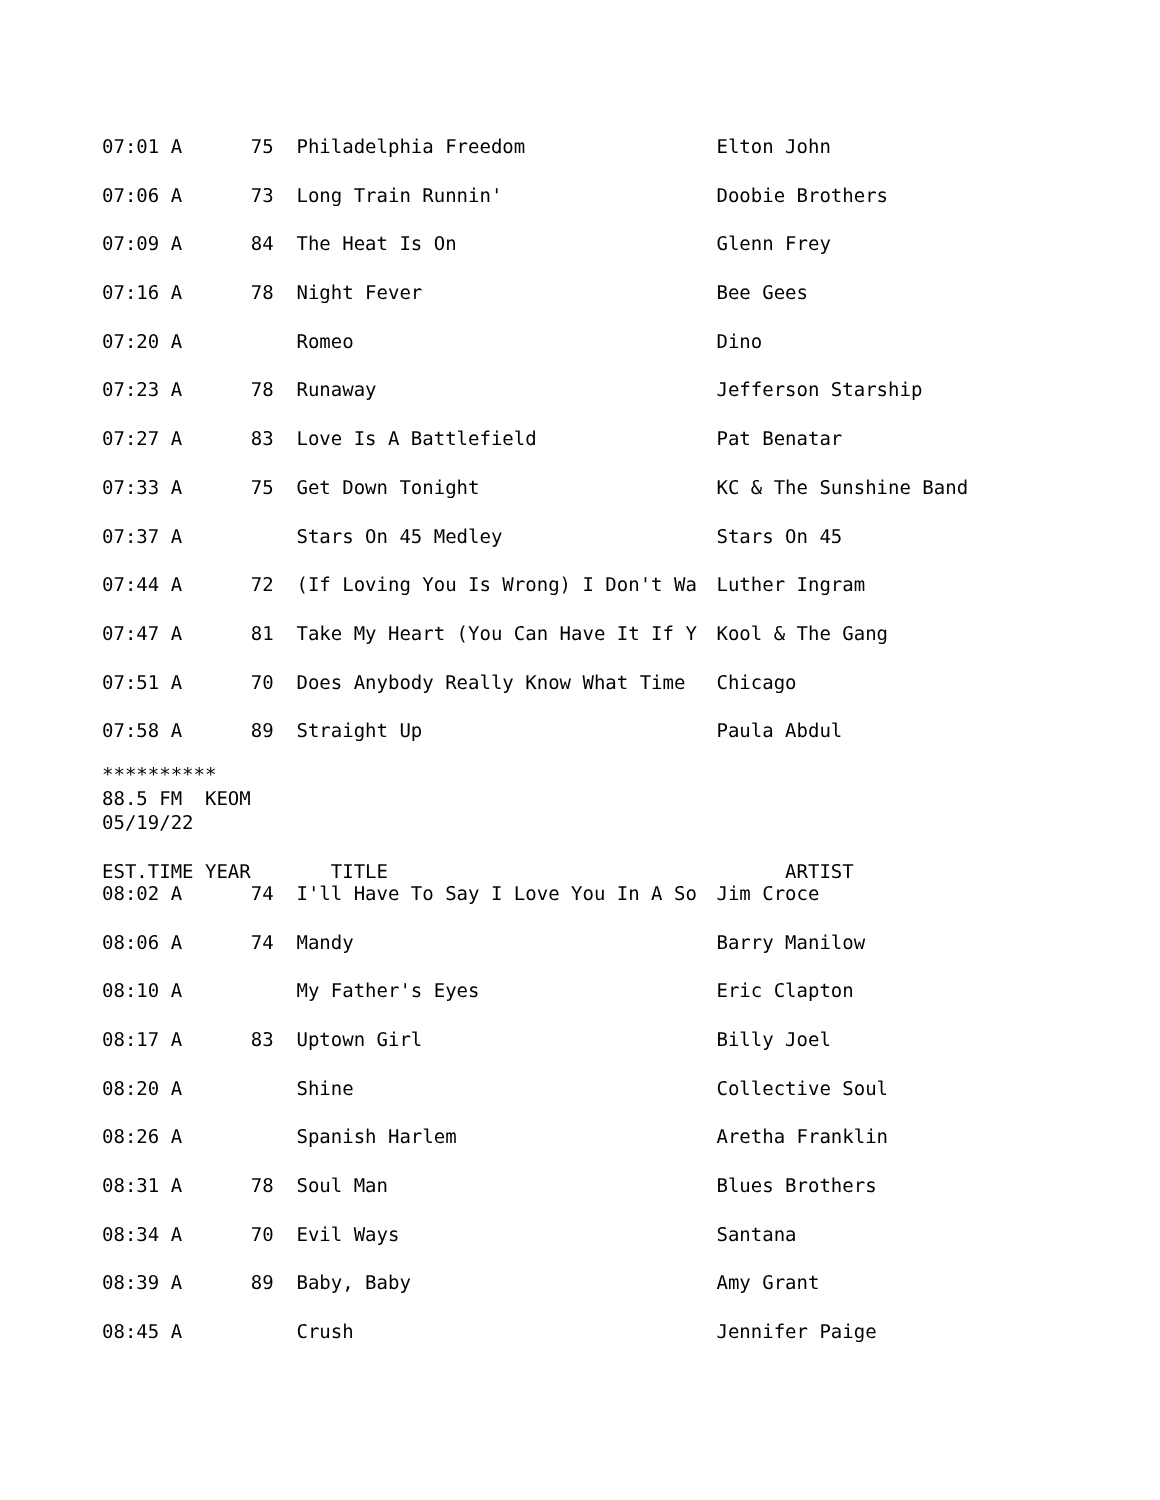| 07:01 A 75 | Philadelphia Freedom | Elton John |
| 07:06 A 73 | Long Train Runnin' | Doobie Brothers |
| 07:09 A 84 | The Heat Is On | Glenn Frey |
| 07:16 A 78 | Night Fever | Bee Gees |
| 07:20 A | Romeo | Dino |
| 07:23 A 78 | Runaway | Jefferson Starship |
| 07:27 A 83 | Love Is A Battlefield | Pat Benatar |
| 07:33 A 75 | Get Down Tonight | KC & The Sunshine Band |
| 07:37 A | Stars On 45 Medley | Stars On 45 |
| 07:44 A 72 | (If Loving You Is Wrong) I Don't Wa | Luther Ingram |
| 07:47 A 81 | Take My Heart (You Can Have It If Y | Kool & The Gang |
| 07:51 A 70 | Does Anybody Really Know What Time | Chicago |
| 07:58 A 89 | Straight Up | Paula Abdul |
********** 88.5 FM KEOM 05/19/22
| EST.TIME YEAR | TITLE | ARTIST |
| --- | --- | --- |
| 08:02 A 74 | I'll Have To Say I Love You In A So | Jim Croce |
| 08:06 A 74 | Mandy | Barry Manilow |
| 08:10 A | My Father's Eyes | Eric Clapton |
| 08:17 A 83 | Uptown Girl | Billy Joel |
| 08:20 A | Shine | Collective Soul |
| 08:26 A | Spanish Harlem | Aretha Franklin |
| 08:31 A 78 | Soul Man | Blues Brothers |
| 08:34 A 70 | Evil Ways | Santana |
| 08:39 A 89 | Baby, Baby | Amy Grant |
| 08:45 A | Crush | Jennifer Paige |